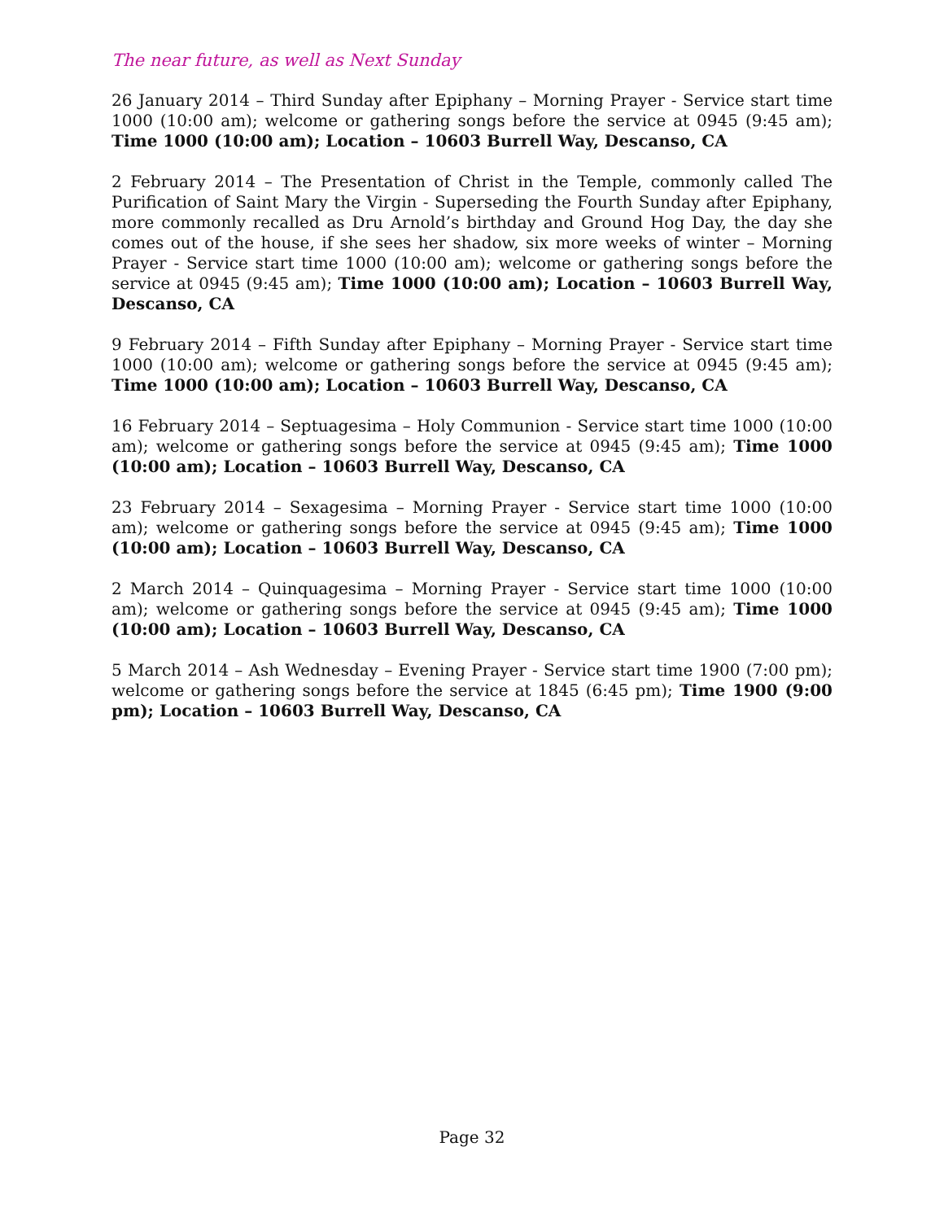The near future, as well as Next Sunday
26 January 2014 – Third Sunday after Epiphany – Morning Prayer - Service start time 1000 (10:00 am); welcome or gathering songs before the service at 0945 (9:45 am); Time 1000 (10:00 am); Location – 10603 Burrell Way, Descanso, CA
2 February 2014 – The Presentation of Christ in the Temple, commonly called The Purification of Saint Mary the Virgin - Superseding the Fourth Sunday after Epiphany, more commonly recalled as Dru Arnold’s birthday and Ground Hog Day, the day she comes out of the house, if she sees her shadow, six more weeks of winter – Morning Prayer - Service start time 1000 (10:00 am); welcome or gathering songs before the service at 0945 (9:45 am); Time 1000 (10:00 am); Location – 10603 Burrell Way, Descanso, CA
9 February 2014 – Fifth Sunday after Epiphany – Morning Prayer - Service start time 1000 (10:00 am); welcome or gathering songs before the service at 0945 (9:45 am); Time 1000 (10:00 am); Location – 10603 Burrell Way, Descanso, CA
16 February 2014 – Septuagesima – Holy Communion - Service start time 1000 (10:00 am); welcome or gathering songs before the service at 0945 (9:45 am); Time 1000 (10:00 am); Location – 10603 Burrell Way, Descanso, CA
23 February 2014 – Sexagesima – Morning Prayer - Service start time 1000 (10:00 am); welcome or gathering songs before the service at 0945 (9:45 am); Time 1000 (10:00 am); Location – 10603 Burrell Way, Descanso, CA
2 March 2014 – Quinquagesima – Morning Prayer - Service start time 1000 (10:00 am); welcome or gathering songs before the service at 0945 (9:45 am); Time 1000 (10:00 am); Location – 10603 Burrell Way, Descanso, CA
5 March 2014 – Ash Wednesday – Evening Prayer - Service start time 1900 (7:00 pm); welcome or gathering songs before the service at 1845 (6:45 pm); Time 1900 (9:00 pm); Location – 10603 Burrell Way, Descanso, CA
Page 32